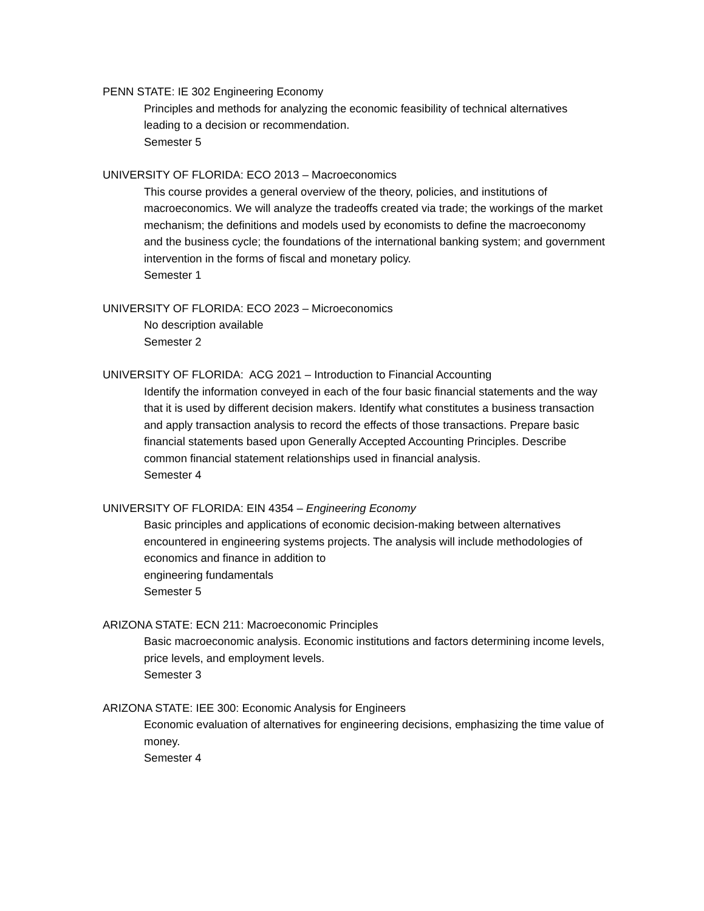PENN STATE: IE 302 Engineering Economy
Principles and methods for analyzing the economic feasibility of technical alternatives leading to a decision or recommendation.
Semester 5
UNIVERSITY OF FLORIDA: ECO 2013 – Macroeconomics
This course provides a general overview of the theory, policies, and institutions of macroeconomics. We will analyze the tradeoffs created via trade; the workings of the market mechanism; the definitions and models used by economists to define the macroeconomy and the business cycle; the foundations of the international banking system; and government intervention in the forms of fiscal and monetary policy.
Semester 1
UNIVERSITY OF FLORIDA: ECO 2023 – Microeconomics
No description available
Semester 2
UNIVERSITY OF FLORIDA: ACG 2021 – Introduction to Financial Accounting
Identify the information conveyed in each of the four basic financial statements and the way that it is used by different decision makers. Identify what constitutes a business transaction and apply transaction analysis to record the effects of those transactions. Prepare basic financial statements based upon Generally Accepted Accounting Principles. Describe common financial statement relationships used in financial analysis.
Semester 4
UNIVERSITY OF FLORIDA: EIN 4354 – Engineering Economy
Basic principles and applications of economic decision-making between alternatives encountered in engineering systems projects. The analysis will include methodologies of economics and finance in addition to
engineering fundamentals
Semester 5
ARIZONA STATE: ECN 211: Macroeconomic Principles
Basic macroeconomic analysis. Economic institutions and factors determining income levels, price levels, and employment levels.
Semester 3
ARIZONA STATE: IEE 300: Economic Analysis for Engineers
Economic evaluation of alternatives for engineering decisions, emphasizing the time value of money.
Semester 4